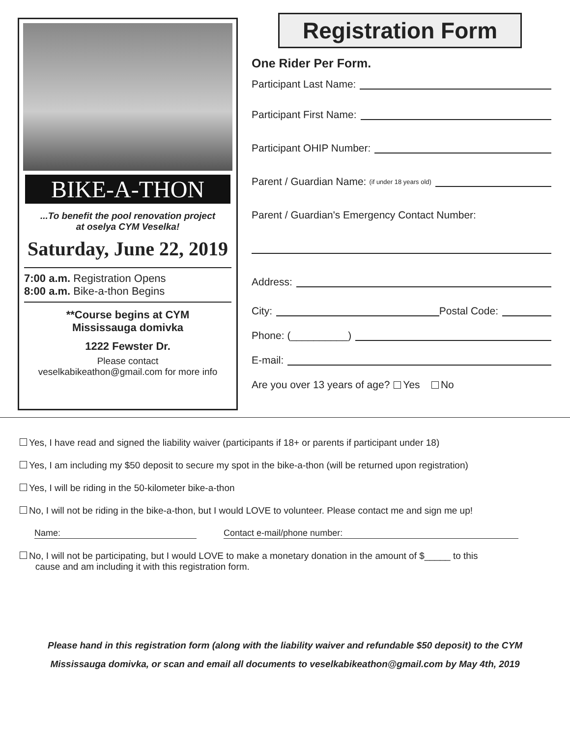BIKE-A-THON
...To benefit the pool renovation project
at oselya CYM Veselka!
Saturday, June 22, 2019
7:00 a.m. Registration Opens
8:00 a.m. Bike-a-thon Begins
**Course begins at CYM
Mississauga domivka
1222 Fewster Dr.
Please contact
veselkabikeathon@gmail.com for more info
Registration Form
One Rider Per Form.
Participant Last Name:
Participant First Name:
Participant OHIP Number:
Parent / Guardian Name: (if under 18 years old)
Parent / Guardian's Emergency Contact Number:
Address:
City: Postal Code:
Phone: (__________)
E-mail:
Are you over 13 years of age? Yes No
Yes, I have read and signed the liability waiver (participants if 18+ or parents if participant under 18)
Yes, I am including my $50 deposit to secure my spot in the bike-a-thon (will be returned upon registration)
Yes, I will be riding in the 50-kilometer bike-a-thon
No, I will not be riding in the bike-a-thon, but I would LOVE to volunteer. Please contact me and sign me up!
Name: Contact e-mail/phone number:
No, I will not be participating, but I would LOVE to make a monetary donation in the amount of $_____ to this
cause and am including it with this registration form.
Please hand in this registration form (along with the liability waiver and refundable $50 deposit) to the CYM
Mississauga domivka, or scan and email all documents to veselkabikeathon@gmail.com by May 4th, 2019